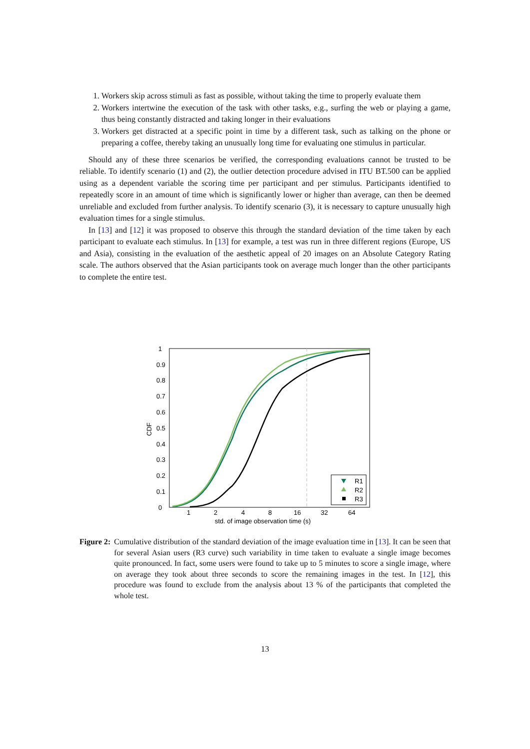1. Workers skip across stimuli as fast as possible, without taking the time to properly evaluate them
2. Workers intertwine the execution of the task with other tasks, e.g., surfing the web or playing a game, thus being constantly distracted and taking longer in their evaluations
3. Workers get distracted at a specific point in time by a different task, such as talking on the phone or preparing a coffee, thereby taking an unusually long time for evaluating one stimulus in particular.
Should any of these three scenarios be verified, the corresponding evaluations cannot be trusted to be reliable. To identify scenario (1) and (2), the outlier detection procedure advised in ITU BT.500 can be applied using as a dependent variable the scoring time per participant and per stimulus. Participants identified to repeatedly score in an amount of time which is significantly lower or higher than average, can then be deemed unreliable and excluded from further analysis. To identify scenario (3), it is necessary to capture unusually high evaluation times for a single stimulus.
In [13] and [12] it was proposed to observe this through the standard deviation of the time taken by each participant to evaluate each stimulus. In [13] for example, a test was run in three different regions (Europe, US and Asia), consisting in the evaluation of the aesthetic appeal of 20 images on an Absolute Category Rating scale. The authors observed that the Asian participants took on average much longer than the other participants to complete the entire test.
1
0.9
0.8
0.7
0.6
0.5
0.4
0.3
0.2
0.1
0
1
2
4
8
16
32
64
std. of image observation time (s)
CDF
R1
R2
R3
Figure 2: Cumulative distribution of the standard deviation of the image evaluation time in [13]. It can be seen that for several Asian users (R3 curve) such variability in time taken to evaluate a single image becomes quite pronounced. In fact, some users were found to take up to 5 minutes to score a single image, where on average they took about three seconds to score the remaining images in the test. In [12], this procedure was found to exclude from the analysis about 13 % of the participants that completed the whole test.
13